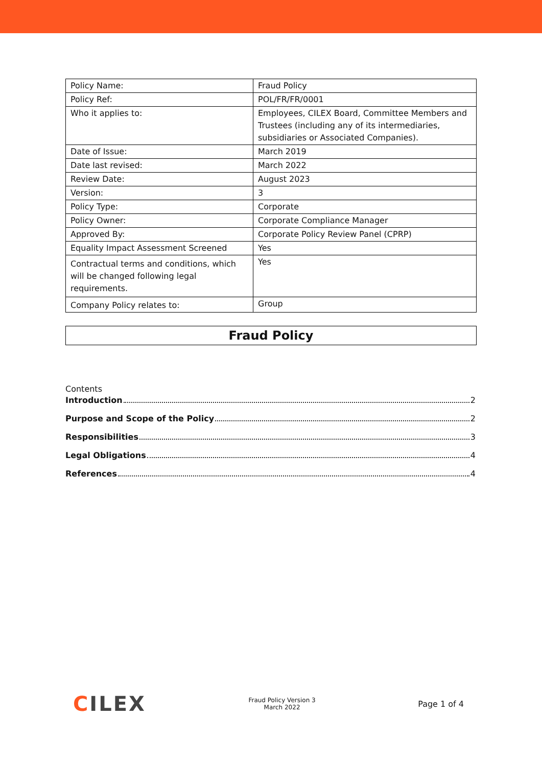| Policy Name: | Fraud Policy |
| Policy Ref: | POL/FR/FR/0001 |
| Who it applies to: | Employees, CILEX Board, Committee Members and Trustees (including any of its intermediaries, subsidiaries or Associated Companies). |
| Date of Issue: | March 2019 |
| Date last revised: | March 2022 |
| Review Date: | August 2023 |
| Version: | 3 |
| Policy Type: | Corporate |
| Policy Owner: | Corporate Compliance Manager |
| Approved By: | Corporate Policy Review Panel (CPRP) |
| Equality Impact Assessment Screened | Yes |
| Contractual terms and conditions, which will be changed following legal requirements. | Yes |
| Company Policy relates to: | Group |
Fraud Policy
Contents
Introduction 2
Purpose and Scope of the Policy 2
Responsibilities 3
Legal Obligations 4
References 4
CILEX
Fraud Policy Version 3
March 2022
Page 1 of 4